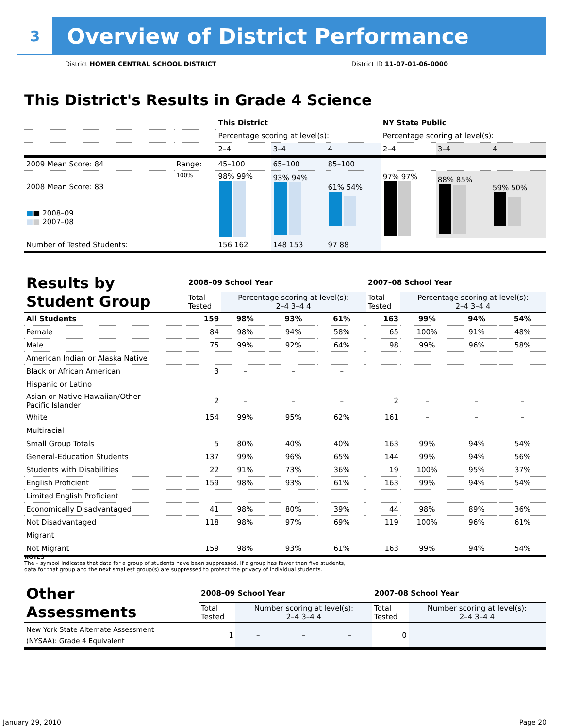3
Overview of District Performance
District HOMER CENTRAL SCHOOL DISTRICT
District ID 11-07-01-06-0000
This District's Results in Grade 4 Science
| | | This District | | | NY State Public | | |
| | | Percentage scoring at level(s): | | | Percentage scoring at level(s): | | |
| | | 2–4 | 3–4 | 4 | 2–4 | 3–4 | 4 |
| 2009 Mean Score: 84 | Range: | 45–100 | 65–100 | 85–100 | | | |
| 2008 Mean Score: 83 ■ ■ 2008–09 ■ ■ 2007–08 | 100% | 98% 99% | 93% 94% | 61% 54% | 97% 97% | 88% 85% | 59% 50% |
| Number of Tested Students: | | 156 162 | 148 153 | 97 88 | | | |
| Results by Student Group | 2008–09 School Year | | | | 2007–08 School Year | | | |
| | Total Tested | Percentage scoring at level(s): 2–4 3–4 4 | | | Total Tested | Percentage scoring at level(s): 2–4 3–4 4 | | |
| All Students | 159 | 98% | 93% | 61% | 163 | 99% | 94% | 54% |
| Female | 84 | 98% | 94% | 58% | 65 | 100% | 91% | 48% |
| Male | 75 | 99% | 92% | 64% | 98 | 99% | 96% | 58% |
| American Indian or Alaska Native | | | | | | | | |
| Black or African American | 3 | – | – | – | | | | |
| Hispanic or Latino | | | | | | | | |
| Asian or Native Hawaiian/Other Pacific Islander | 2 | – | – | – | 2 | – | – | – |
| White | 154 | 99% | 95% | 62% | 161 | – | – | – |
| Multiracial | | | | | | | | |
| Small Group Totals | 5 | 80% | 40% | 40% | 163 | 99% | 94% | 54% |
| General-Education Students | 137 | 99% | 96% | 65% | 144 | 99% | 94% | 56% |
| Students with Disabilities | 22 | 91% | 73% | 36% | 19 | 100% | 95% | 37% |
| English Proficient | 159 | 98% | 93% | 61% | 163 | 99% | 94% | 54% |
| Limited English Proficient | | | | | | | | |
| Economically Disadvantaged | 41 | 98% | 80% | 39% | 44 | 98% | 89% | 36% |
| Not Disadvantaged | 118 | 98% | 97% | 69% | 119 | 100% | 96% | 61% |
| Migrant | | | | | | | | |
| Not Migrant | 159 | 98% | 93% | 61% | 163 | 99% | 94% | 54% |
NOTES
The – symbol indicates that data for a group of students have been suppressed. If a group has fewer than five students,
data for that group and the next smallest group(s) are suppressed to protect the privacy of individual students.
| Other Assessments | 2008–09 School Year | | | | 2007–08 School Year | | | |
| | Total Tested | Number scoring at level(s): 2–4 3–4 4 | | | Total Tested | Number scoring at level(s): 2–4 3–4 4 | | |
| New York State Alternate Assessment (NYSAA): Grade 4 Equivalent | 1 | – | – | – | 0 | | | |
January 29, 2010 Page 20